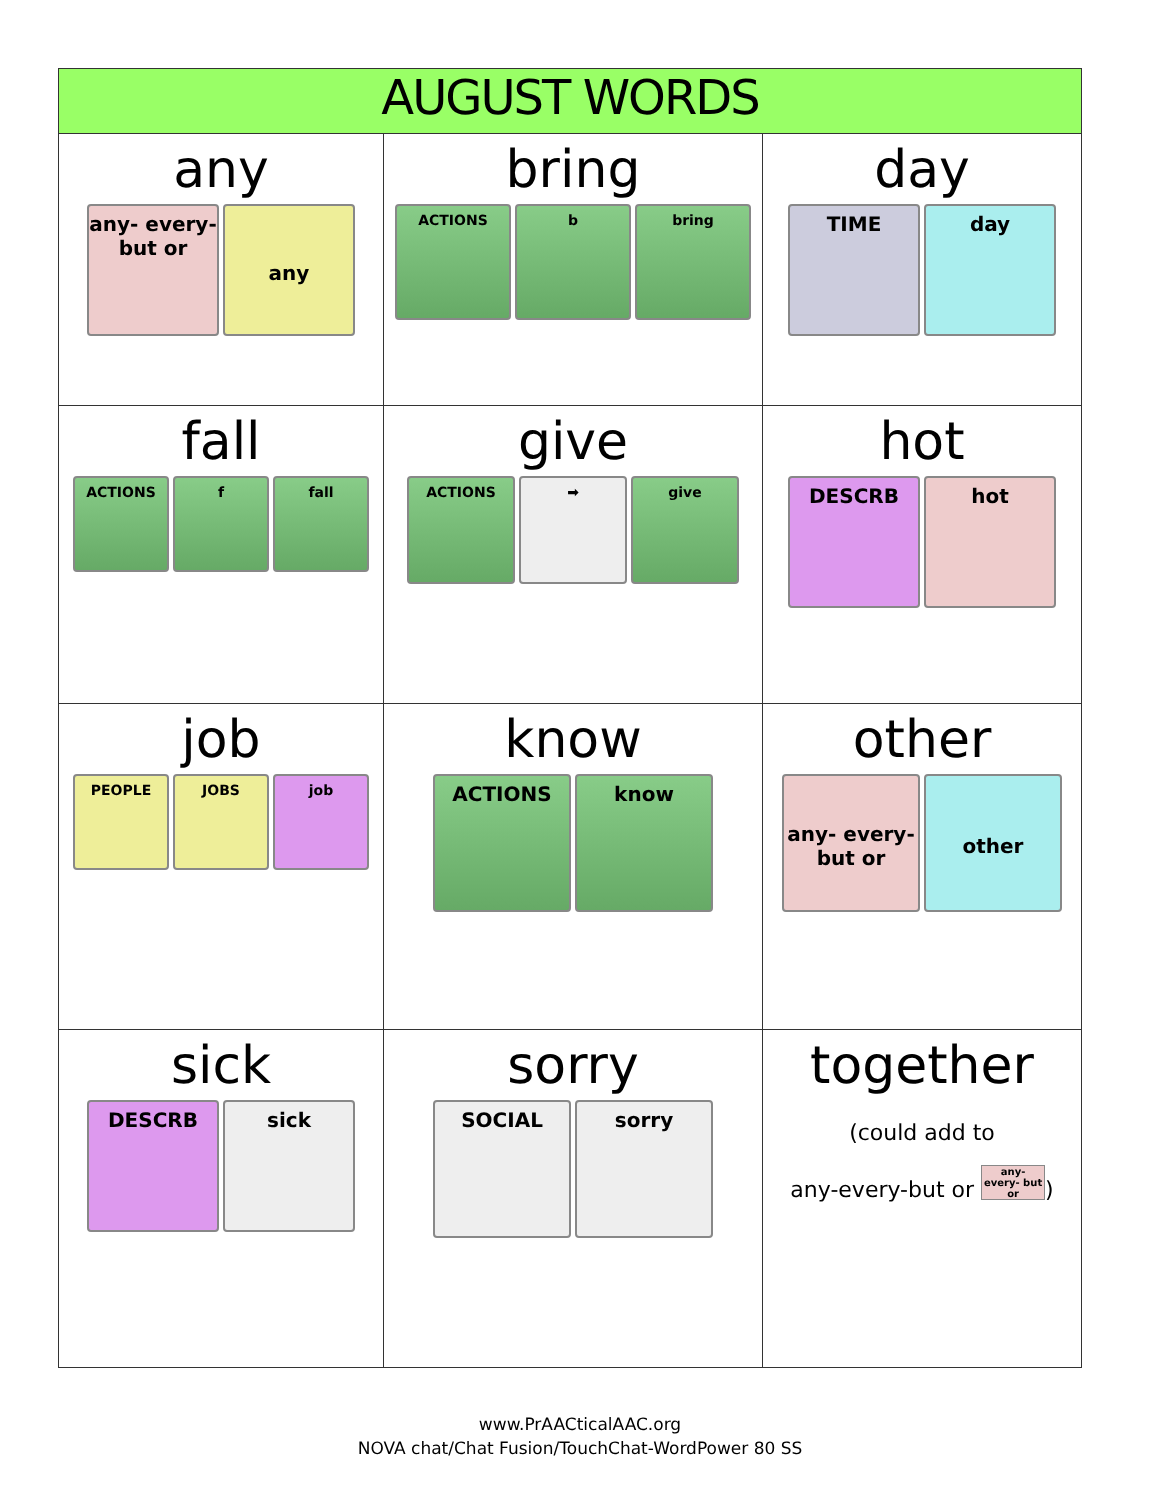| AUGUST WORDS | | |
| --- | --- | --- |
| any any- every- but or any | bring ACTIONS b bring | day TIME day |
| fall ACTIONS f fall | give ACTIONS ➡ give | hot DESCRB hot |
| job PEOPLE JOBS job | know ACTIONS know | other any- every- but or other |
| sick DESCRB sick | sorry SOCIAL sorry | together (could add to any-every-but or any- every- but or ) |
www.PrAACticalAAC.org
NOVA chat/Chat Fusion/TouchChat-WordPower 80 SS